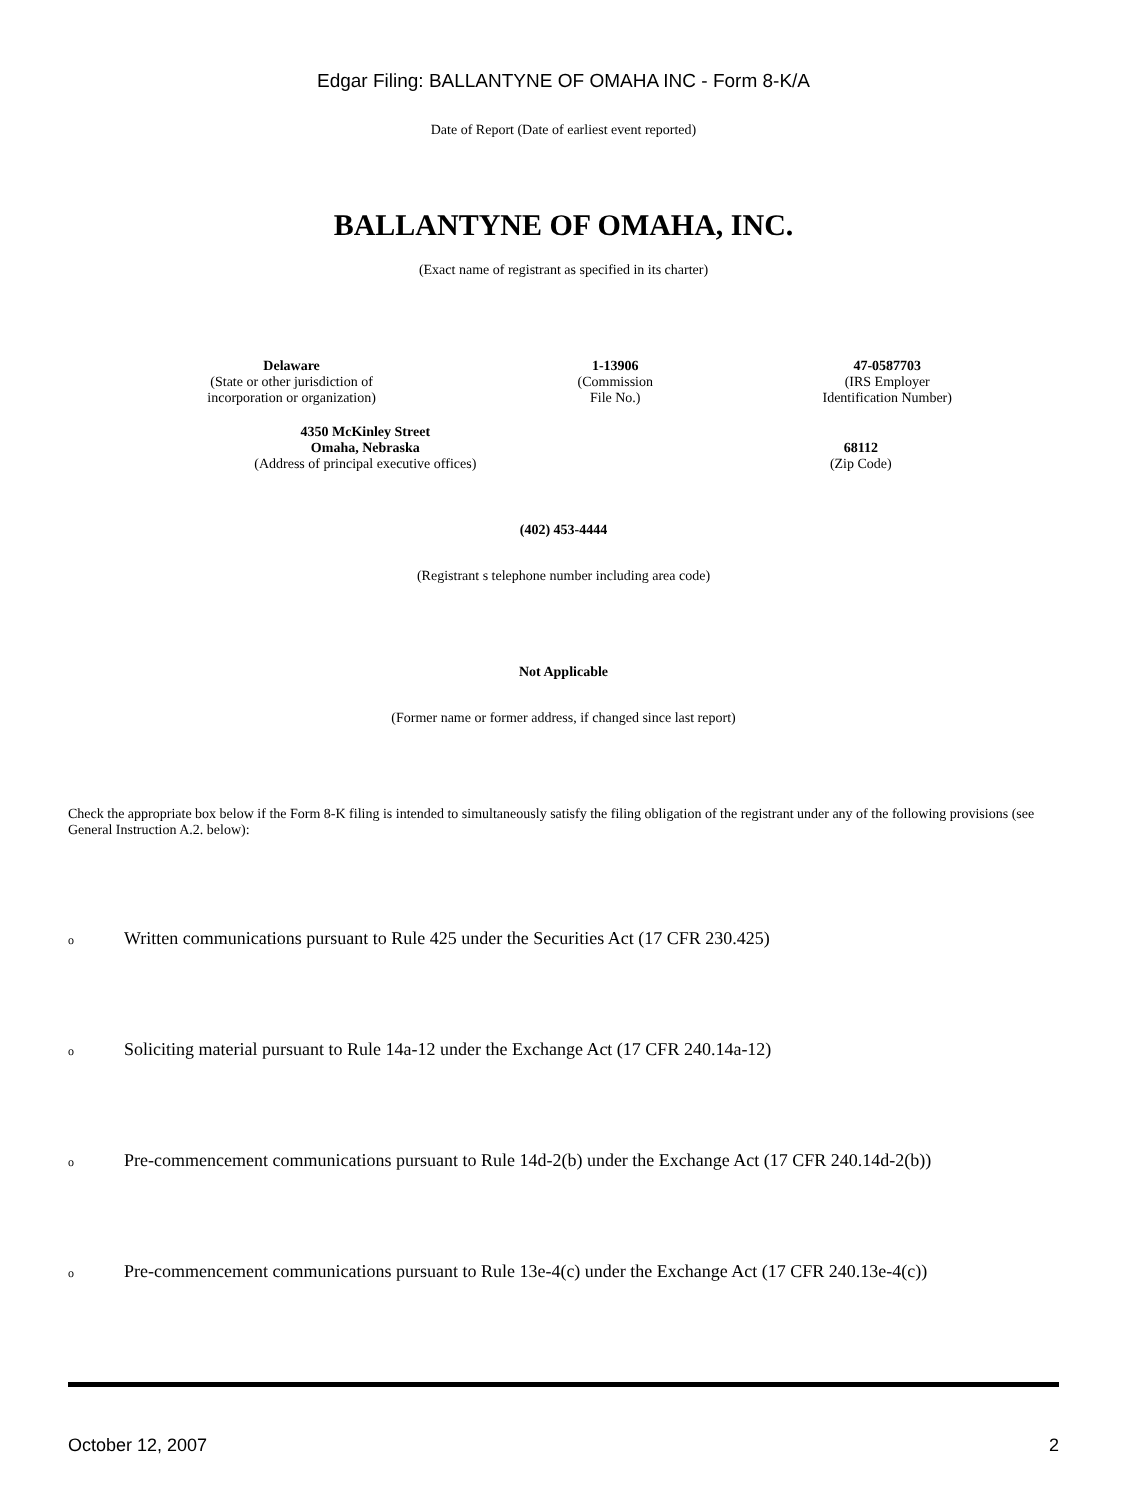Edgar Filing: BALLANTYNE OF OMAHA INC - Form 8-K/A
Date of Report (Date of earliest event reported)
BALLANTYNE OF OMAHA, INC.
(Exact name of registrant as specified in its charter)
| Delaware (State or other jurisdiction of incorporation or organization) | 1-13906 (Commission File No.) | 47-0587703 (IRS Employer Identification Number) |
| 4350 McKinley Street Omaha, Nebraska (Address of principal executive offices) | 68112 (Zip Code) |
(402) 453-4444
(Registrant s telephone number including area code)
Not Applicable
(Former name or former address, if changed since last report)
Check the appropriate box below if the Form 8-K filing is intended to simultaneously satisfy the filing obligation of the registrant under any of the following provisions (see General Instruction A.2. below):
o Written communications pursuant to Rule 425 under the Securities Act (17 CFR 230.425)
o Soliciting material pursuant to Rule 14a-12 under the Exchange Act (17 CFR 240.14a-12)
o Pre-commencement communications pursuant to Rule 14d-2(b) under the Exchange Act (17 CFR 240.14d-2(b))
o Pre-commencement communications pursuant to Rule 13e-4(c) under the Exchange Act (17 CFR 240.13e-4(c))
October 12, 2007 2